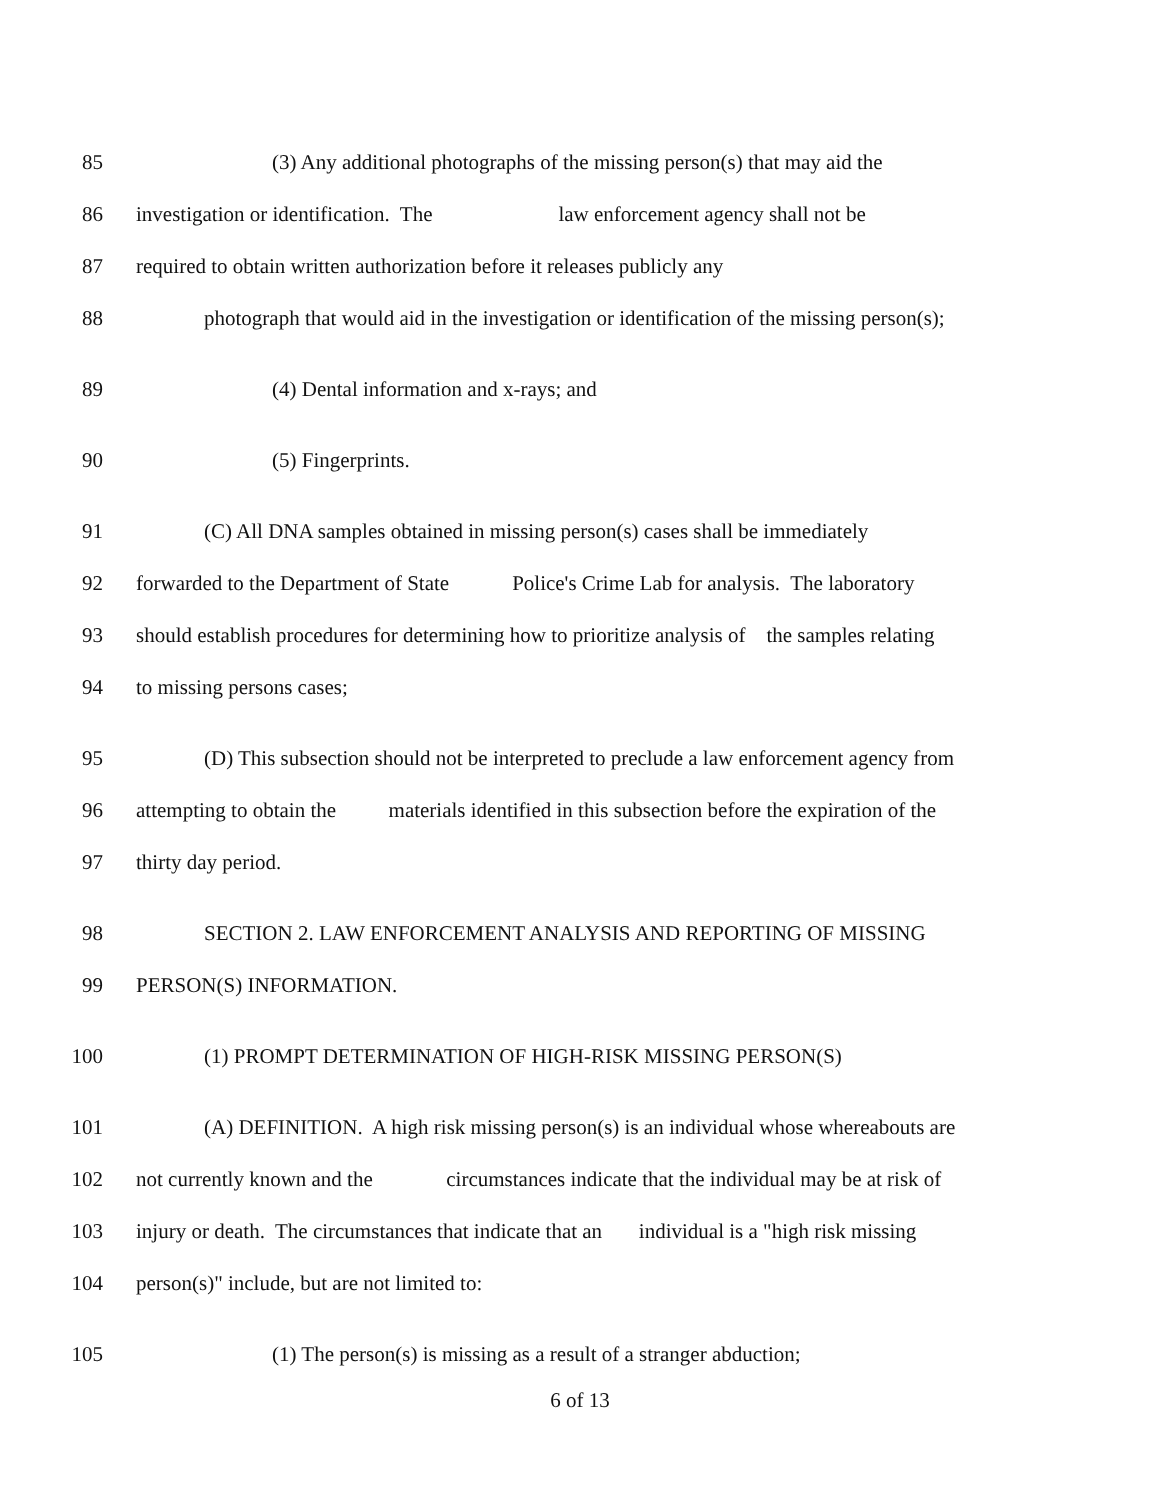85 (3) Any additional photographs of the missing person(s) that may aid the
86 investigation or identification. The law enforcement agency shall not be
87 required to obtain written authorization before it releases publicly any
88 photograph that would aid in the investigation or identification of the missing person(s);
89 (4) Dental information and x-rays; and
90 (5) Fingerprints.
91 (C) All DNA samples obtained in missing person(s) cases shall be immediately
92 forwarded to the Department of State Police's Crime Lab for analysis. The laboratory
93 should establish procedures for determining how to prioritize analysis of the samples relating
94 to missing persons cases;
95 (D) This subsection should not be interpreted to preclude a law enforcement agency from
96 attempting to obtain the materials identified in this subsection before the expiration of the
97 thirty day period.
98 SECTION 2. LAW ENFORCEMENT ANALYSIS AND REPORTING OF MISSING
99 PERSON(S) INFORMATION.
100 (1) PROMPT DETERMINATION OF HIGH-RISK MISSING PERSON(S)
101 (A) DEFINITION. A high risk missing person(s) is an individual whose whereabouts are
102 not currently known and the circumstances indicate that the individual may be at risk of
103 injury or death. The circumstances that indicate that an individual is a "high risk missing
104 person(s)" include, but are not limited to:
105 (1) The person(s) is missing as a result of a stranger abduction;
6 of 13